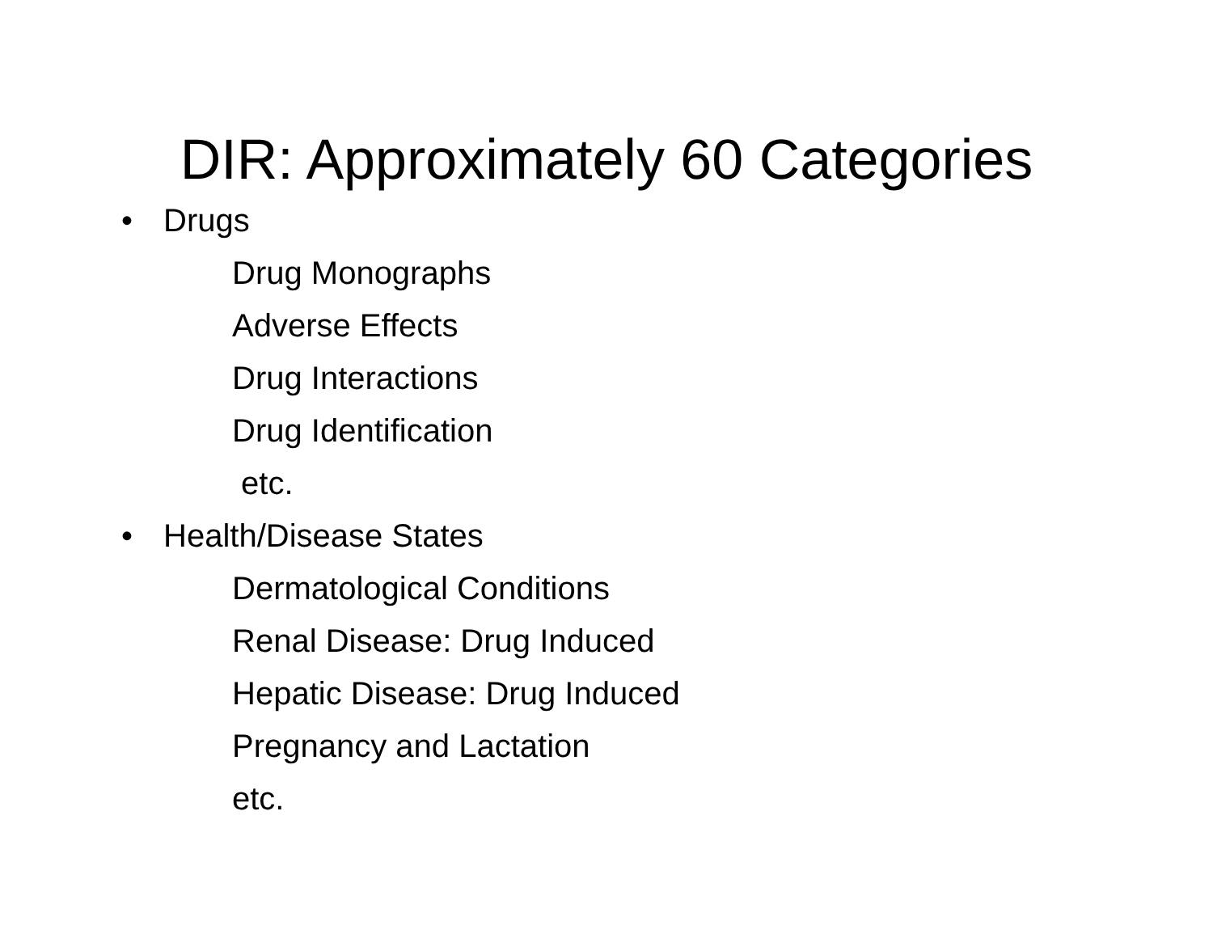DIR: Approximately 60 Categories
• Drugs
Drug Monographs
Adverse Effects
Drug Interactions
Drug Identification
etc.
• Health/Disease States
Dermatological Conditions
Renal Disease: Drug Induced
Hepatic Disease: Drug Induced
Pregnancy and Lactation
etc.